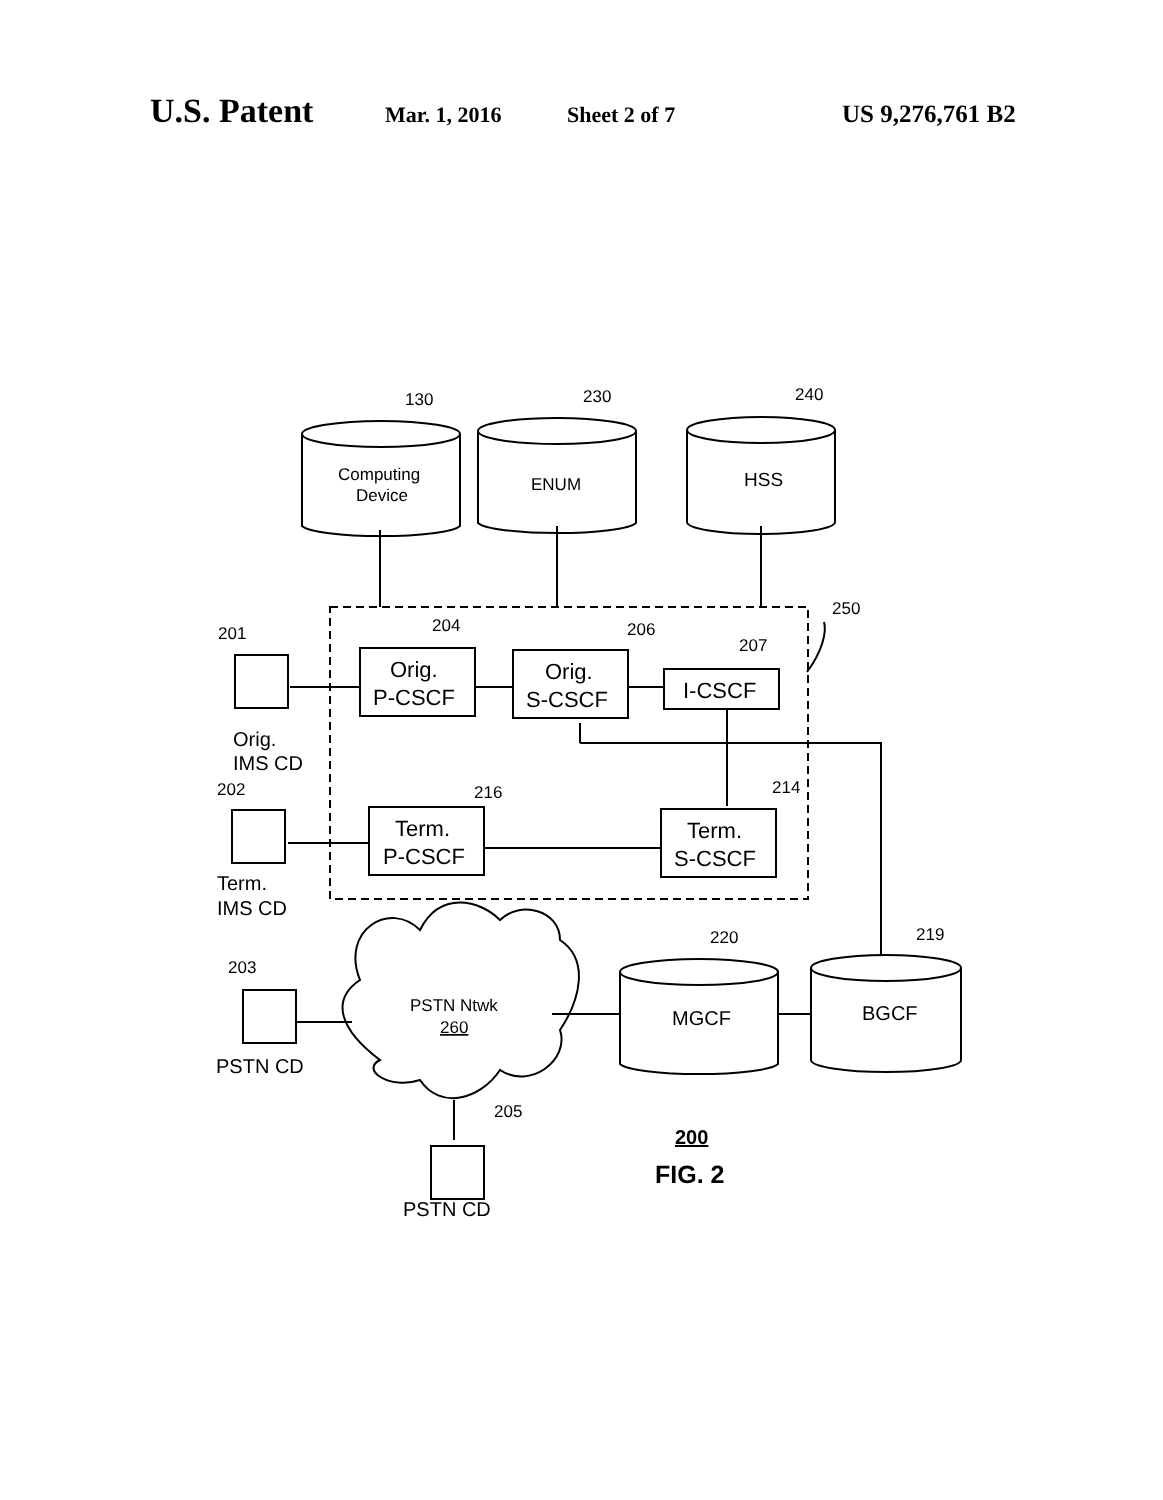U.S. Patent Mar. 1, 2016 Sheet 2 of 7 US 9,276,761 B2
130
230
240
Computing
Device
ENUM
HSS
250
201
204
206
207
Orig.
IMS CD
202
216
214
Term.
IMS CD
220
219
203
PSTN Ntwk
260
MGCF
BGCF
PSTN CD
205
200
FIG. 2
PSTN CD
Orig.
P-CSCF
Orig.
S-CSCF
I-CSCF
Term.
P-CSCF
Term.
S-CSCF